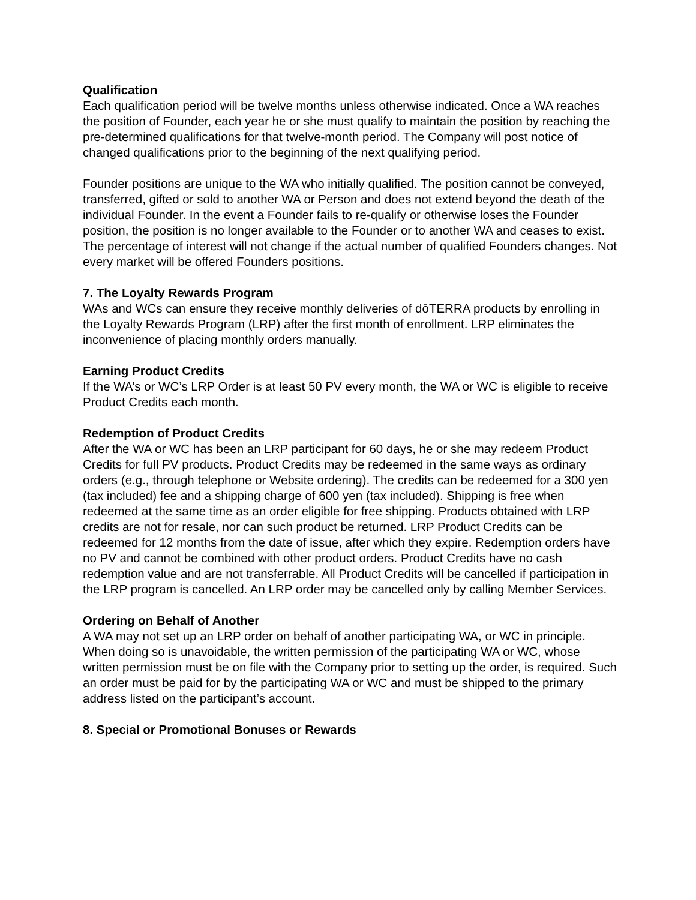Qualification
Each qualification period will be twelve months unless otherwise indicated. Once a WA reaches the position of Founder, each year he or she must qualify to maintain the position by reaching the pre-determined qualifications for that twelve-month period. The Company will post notice of changed qualifications prior to the beginning of the next qualifying period.
Founder positions are unique to the WA who initially qualified. The position cannot be conveyed, transferred, gifted or sold to another WA or Person and does not extend beyond the death of the individual Founder. In the event a Founder fails to re-qualify or otherwise loses the Founder position, the position is no longer available to the Founder or to another WA and ceases to exist. The percentage of interest will not change if the actual number of qualified Founders changes. Not every market will be offered Founders positions.
7. The Loyalty Rewards Program
WAs and WCs can ensure they receive monthly deliveries of dōTERRA products by enrolling in the Loyalty Rewards Program (LRP) after the first month of enrollment. LRP eliminates the inconvenience of placing monthly orders manually.
Earning Product Credits
If the WA’s or WC’s LRP Order is at least 50 PV every month, the WA or WC is eligible to receive Product Credits each month.
Redemption of Product Credits
After the WA or WC has been an LRP participant for 60 days, he or she may redeem Product Credits for full PV products. Product Credits may be redeemed in the same ways as ordinary orders (e.g., through telephone or Website ordering). The credits can be redeemed for a 300 yen (tax included) fee and a shipping charge of 600 yen (tax included). Shipping is free when redeemed at the same time as an order eligible for free shipping. Products obtained with LRP credits are not for resale, nor can such product be returned. LRP Product Credits can be redeemed for 12 months from the date of issue, after which they expire. Redemption orders have no PV and cannot be combined with other product orders. Product Credits have no cash redemption value and are not transferrable. All Product Credits will be cancelled if participation in the LRP program is cancelled. An LRP order may be cancelled only by calling Member Services.
Ordering on Behalf of Another
A WA may not set up an LRP order on behalf of another participating WA, or WC in principle. When doing so is unavoidable, the written permission of the participating WA or WC, whose written permission must be on file with the Company prior to setting up the order, is required. Such an order must be paid for by the participating WA or WC and must be shipped to the primary address listed on the participant’s account.
8. Special or Promotional Bonuses or Rewards